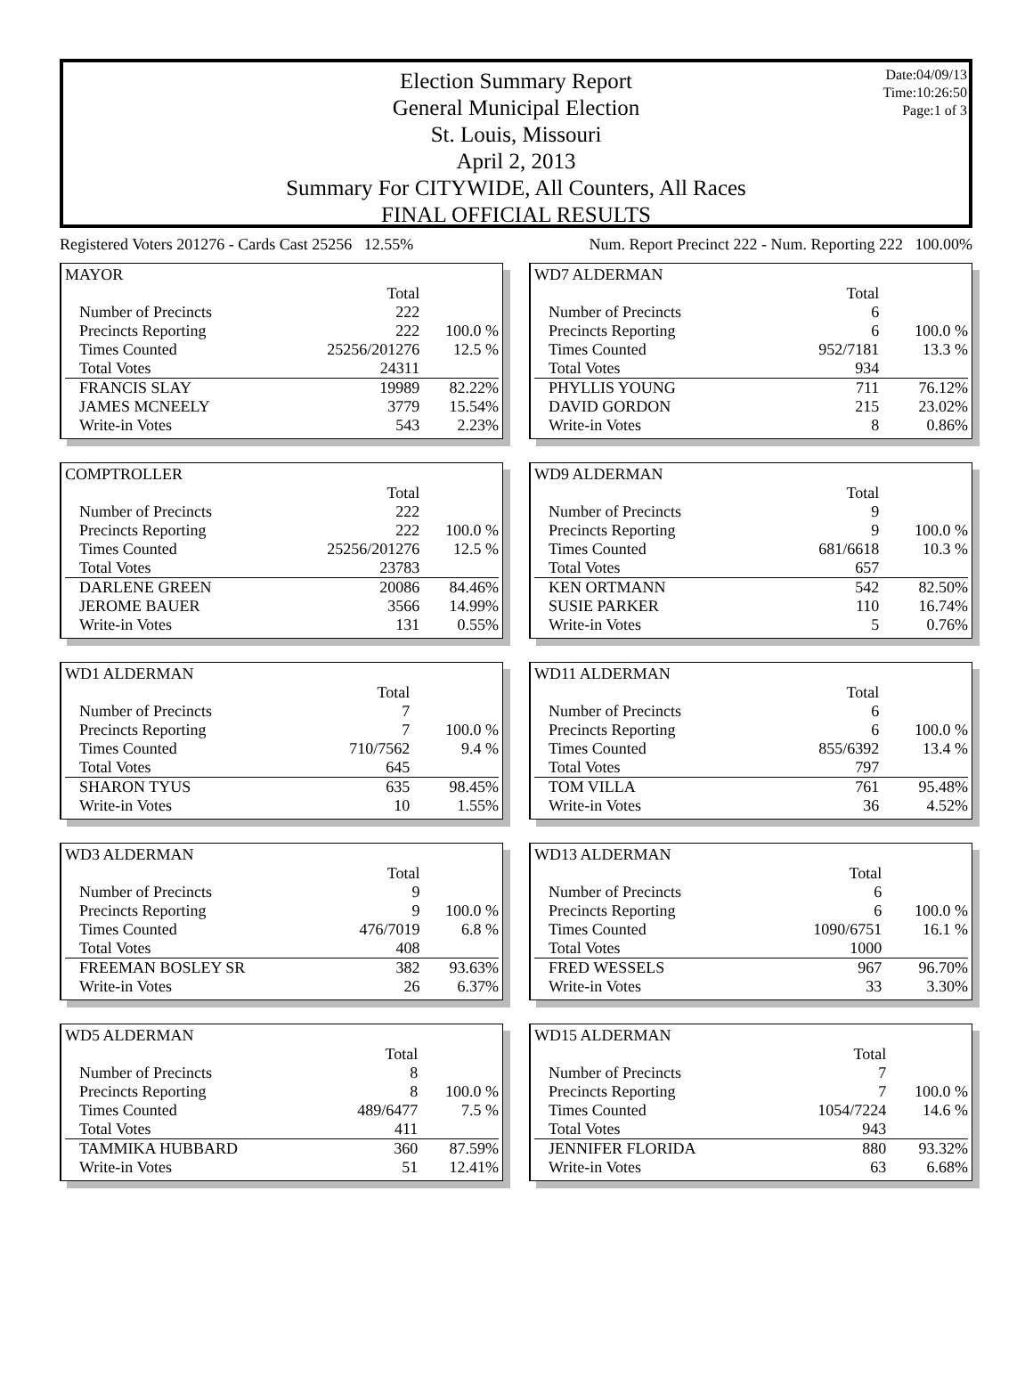Date:04/09/13
Time:10:26:50
Page:1 of 3
Election Summary Report
General Municipal Election
St. Louis, Missouri
April 2, 2013
Summary For CITYWIDE, All Counters, All Races
FINAL OFFICIAL RESULTS
Registered Voters 201276 - Cards Cast 25256 12.55% Num. Report Precinct 222 - Num. Reporting 222 100.00%
MAYOR
| | Total | |
| Number of Precincts | 222 | |
| Precincts Reporting | 222 | 100.0 % |
| Times Counted | 25256/201276 | 12.5 % |
| Total Votes | 24311 | |
| FRANCIS SLAY | 19989 | 82.22% |
| JAMES MCNEELY | 3779 | 15.54% |
| Write-in Votes | 543 | 2.23% |
COMPTROLLER
| | Total | |
| Number of Precincts | 222 | |
| Precincts Reporting | 222 | 100.0 % |
| Times Counted | 25256/201276 | 12.5 % |
| Total Votes | 23783 | |
| DARLENE GREEN | 20086 | 84.46% |
| JEROME BAUER | 3566 | 14.99% |
| Write-in Votes | 131 | 0.55% |
WD1 ALDERMAN
| | Total | |
| Number of Precincts | 7 | |
| Precincts Reporting | 7 | 100.0 % |
| Times Counted | 710/7562 | 9.4 % |
| Total Votes | 645 | |
| SHARON TYUS | 635 | 98.45% |
| Write-in Votes | 10 | 1.55% |
WD3 ALDERMAN
| | Total | |
| Number of Precincts | 9 | |
| Precincts Reporting | 9 | 100.0 % |
| Times Counted | 476/7019 | 6.8 % |
| Total Votes | 408 | |
| FREEMAN BOSLEY SR | 382 | 93.63% |
| Write-in Votes | 26 | 6.37% |
WD5 ALDERMAN
| | Total | |
| Number of Precincts | 8 | |
| Precincts Reporting | 8 | 100.0 % |
| Times Counted | 489/6477 | 7.5 % |
| Total Votes | 411 | |
| TAMMIKA HUBBARD | 360 | 87.59% |
| Write-in Votes | 51 | 12.41% |
WD7 ALDERMAN
| | Total | |
| Number of Precincts | 6 | |
| Precincts Reporting | 6 | 100.0 % |
| Times Counted | 952/7181 | 13.3 % |
| Total Votes | 934 | |
| PHYLLIS YOUNG | 711 | 76.12% |
| DAVID GORDON | 215 | 23.02% |
| Write-in Votes | 8 | 0.86% |
WD9 ALDERMAN
| | Total | |
| Number of Precincts | 9 | |
| Precincts Reporting | 9 | 100.0 % |
| Times Counted | 681/6618 | 10.3 % |
| Total Votes | 657 | |
| KEN ORTMANN | 542 | 82.50% |
| SUSIE PARKER | 110 | 16.74% |
| Write-in Votes | 5 | 0.76% |
WD11 ALDERMAN
| | Total | |
| Number of Precincts | 6 | |
| Precincts Reporting | 6 | 100.0 % |
| Times Counted | 855/6392 | 13.4 % |
| Total Votes | 797 | |
| TOM VILLA | 761 | 95.48% |
| Write-in Votes | 36 | 4.52% |
WD13 ALDERMAN
| | Total | |
| Number of Precincts | 6 | |
| Precincts Reporting | 6 | 100.0 % |
| Times Counted | 1090/6751 | 16.1 % |
| Total Votes | 1000 | |
| FRED WESSELS | 967 | 96.70% |
| Write-in Votes | 33 | 3.30% |
WD15 ALDERMAN
| | Total | |
| Number of Precincts | 7 | |
| Precincts Reporting | 7 | 100.0 % |
| Times Counted | 1054/7224 | 14.6 % |
| Total Votes | 943 | |
| JENNIFER FLORIDA | 880 | 93.32% |
| Write-in Votes | 63 | 6.68% |